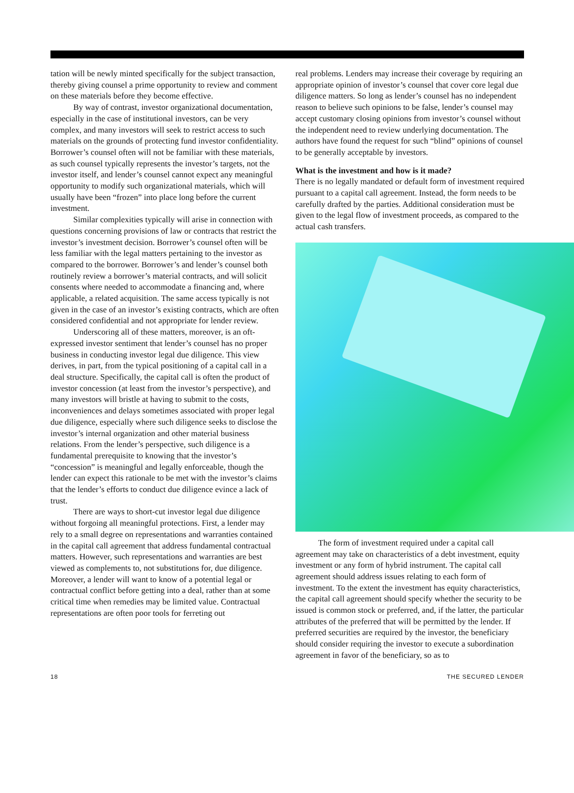tation will be newly minted specifically for the subject transaction, thereby giving counsel a prime opportunity to review and comment on these materials before they become effective.
By way of contrast, investor organizational documentation, especially in the case of institutional investors, can be very complex, and many investors will seek to restrict access to such materials on the grounds of protecting fund investor confidentiality. Borrower’s counsel often will not be familiar with these materials, as such counsel typically represents the investor’s targets, not the investor itself, and lender’s counsel cannot expect any meaningful opportunity to modify such organizational materials, which will usually have been “frozen” into place long before the current investment.
Similar complexities typically will arise in connection with questions concerning provisions of law or contracts that restrict the investor’s investment decision. Borrower’s counsel often will be less familiar with the legal matters pertaining to the investor as compared to the borrower. Borrower’s and lender’s counsel both routinely review a borrower’s material contracts, and will solicit consents where needed to accommodate a financing and, where applicable, a related acquisition. The same access typically is not given in the case of an investor’s existing contracts, which are often considered confidential and not appropriate for lender review.
Underscoring all of these matters, moreover, is an oft-expressed investor sentiment that lender’s counsel has no proper business in conducting investor legal due diligence. This view derives, in part, from the typical positioning of a capital call in a deal structure. Specifically, the capital call is often the product of investor concession (at least from the investor’s perspective), and many investors will bristle at having to submit to the costs, inconveniences and delays sometimes associated with proper legal due diligence, especially where such diligence seeks to disclose the investor’s internal organization and other material business relations. From the lender’s perspective, such diligence is a fundamental prerequisite to knowing that the investor’s “concession” is meaningful and legally enforceable, though the lender can expect this rationale to be met with the investor’s claims that the lender’s efforts to conduct due diligence evince a lack of trust.
There are ways to short-cut investor legal due diligence without forgoing all meaningful protections. First, a lender may rely to a small degree on representations and warranties contained in the capital call agreement that address fundamental contractual matters. However, such representations and warranties are best viewed as complements to, not substitutions for, due diligence. Moreover, a lender will want to know of a potential legal or contractual conflict before getting into a deal, rather than at some critical time when remedies may be limited value. Contractual representations are often poor tools for ferreting out
real problems. Lenders may increase their coverage by requiring an appropriate opinion of investor’s counsel that cover core legal due diligence matters. So long as lender’s counsel has no independent reason to believe such opinions to be false, lender’s counsel may accept customary closing opinions from investor’s counsel without the independent need to review underlying documentation. The authors have found the request for such “blind” opinions of counsel to be generally acceptable by investors.
What is the investment and how is it made?
There is no legally mandated or default form of investment required pursuant to a capital call agreement. Instead, the form needs to be carefully drafted by the parties. Additional consideration must be given to the legal flow of investment proceeds, as compared to the actual cash transfers.
The form of investment required under a capital call agreement may take on characteristics of a debt investment, equity investment or any form of hybrid instrument. The capital call agreement should address issues relating to each form of investment. To the extent the investment has equity characteristics, the capital call agreement should specify whether the security to be issued is common stock or preferred, and, if the latter, the particular attributes of the preferred that will be permitted by the lender. If preferred securities are required by the investor, the beneficiary should consider requiring the investor to execute a subordination agreement in favor of the beneficiary, so as to
18 THE SECURED LENDER